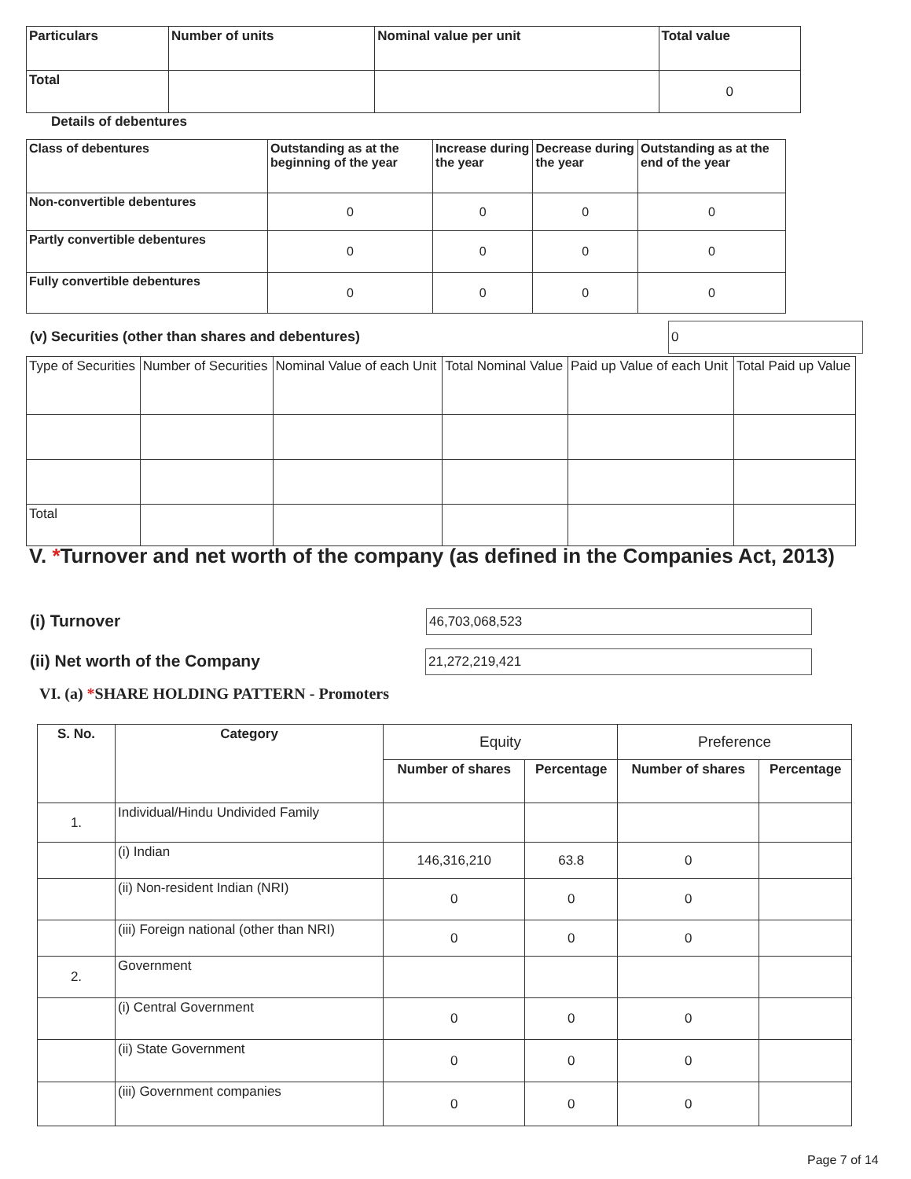| Particulars | Number of units | Nominal value per unit | Total value |
| --- | --- | --- | --- |
| Total | | | 0 |
Details of debentures
| Class of debentures | Outstanding as at the beginning of the year | Increase during the year | Decrease during the year | Outstanding as at the end of the year |
| --- | --- | --- | --- | --- |
| Non-convertible debentures | 0 | 0 | 0 | 0 |
| Partly convertible debentures | 0 | 0 | 0 | 0 |
| Fully convertible debentures | 0 | 0 | 0 | 0 |
(v) Securities (other than shares and debentures)
0
| Type of Securities | Number of Securities | Nominal Value of each Unit | Total Nominal Value | Paid up Value of each Unit | Total Paid up Value |
| Total | | | | | |
V. *Turnover and net worth of the company (as defined in the Companies Act, 2013)
(i) Turnover 46,703,068,523
(ii) Net worth of the Company 21,272,219,421
VI. (a) *SHARE HOLDING PATTERN - Promoters
| S. No. | Category | Equity | | Preference | |
| | | Number of shares | Percentage | Number of shares | Percentage |
| 1. | Individual/Hindu Undivided Family | | | | |
| | (i) Indian | 146,316,210 | 63.8 | 0 | |
| | (ii) Non-resident Indian (NRI) | 0 | 0 | 0 | |
| | (iii) Foreign national (other than NRI) | 0 | 0 | 0 | |
| 2. | Government | | | | |
| | (i) Central Government | 0 | 0 | 0 | |
| | (ii) State Government | 0 | 0 | 0 | |
| | (iii) Government companies | 0 | 0 | 0 | |
Page 7 of 14